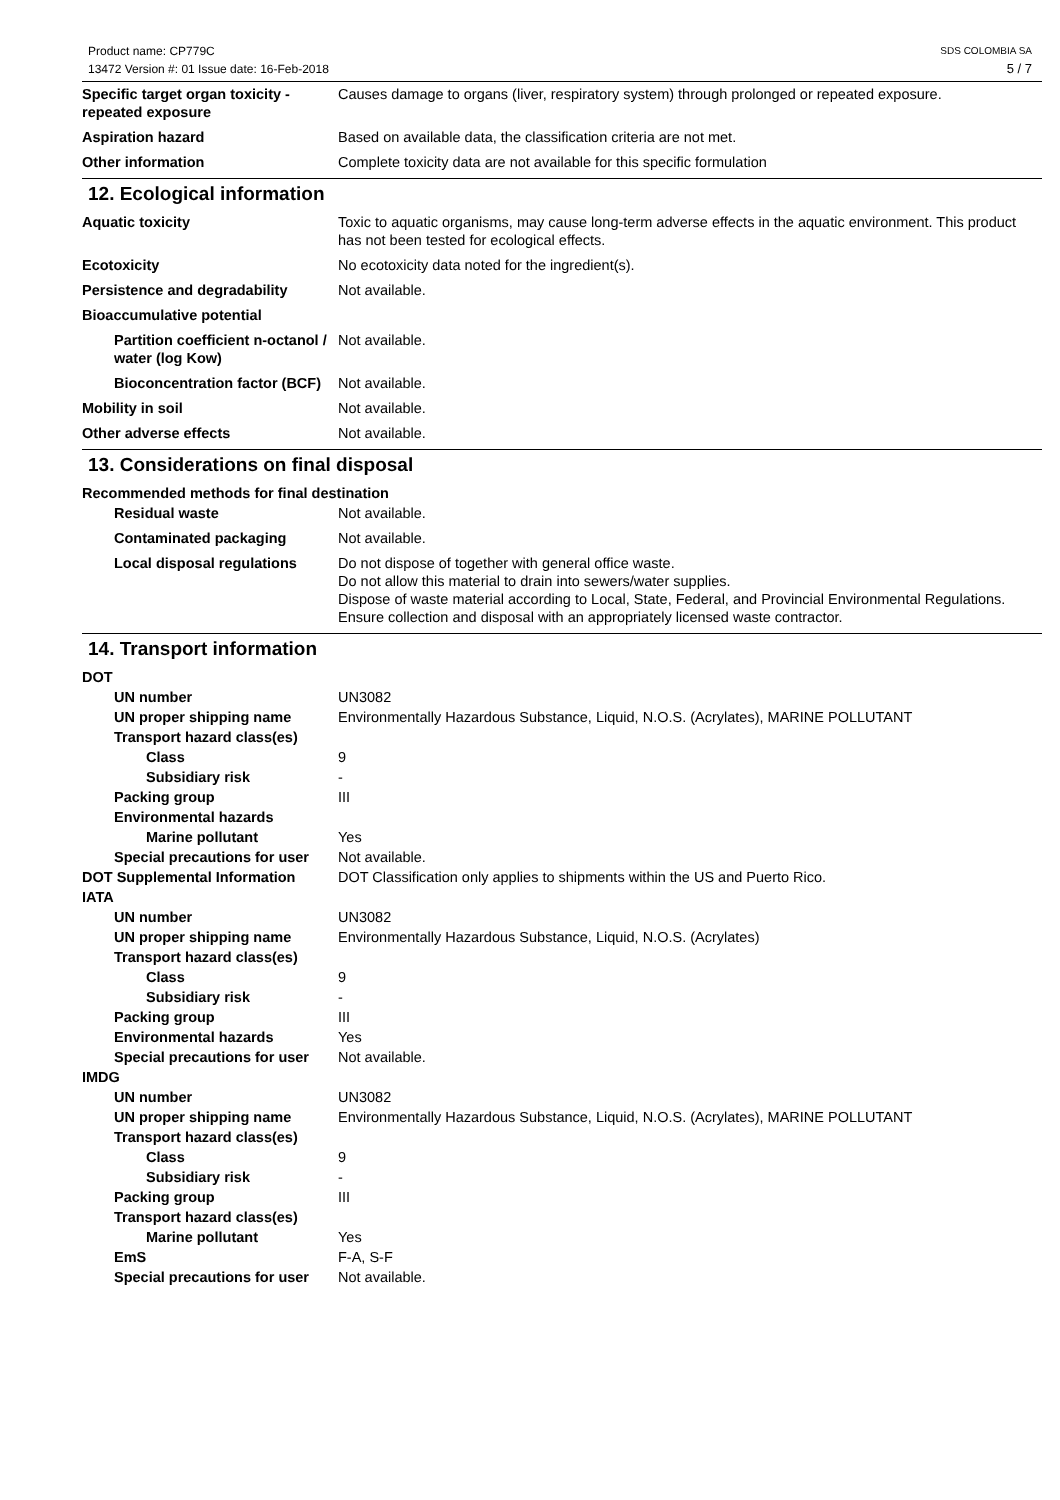Product name: CP779C
13472 Version #: 01 Issue date: 16-Feb-2018
SDS COLOMBIA SA
5 / 7
Specific target organ toxicity - repeated exposure
Causes damage to organs (liver, respiratory system) through prolonged or repeated exposure.
Aspiration hazard Based on available data, the classification criteria are not met.
Other information Complete toxicity data are not available for this specific formulation
12. Ecological information
Aquatic toxicity Toxic to aquatic organisms, may cause long-term adverse effects in the aquatic environment. This product has not been tested for ecological effects.
Ecotoxicity No ecotoxicity data noted for the ingredient(s).
Persistence and degradability Not available.
Bioaccumulative potential
Partition coefficient n-octanol / water (log Kow)
Not available.
Bioconcentration factor (BCF)
Not available.
Mobility in soil Not available.
Other adverse effects Not available.
13. Considerations on final disposal
Recommended methods for final destination
Residual waste Not available.
Contaminated packaging Not available.
Local disposal regulations
Do not dispose of together with general office waste.
Do not allow this material to drain into sewers/water supplies.
Dispose of waste material according to Local, State, Federal, and Provincial Environmental Regulations.
Ensure collection and disposal with an appropriately licensed waste contractor.
14. Transport information
DOT
UN number UN3082
UN proper shipping name Environmentally Hazardous Substance, Liquid, N.O.S. (Acrylates), MARINE POLLUTANT
Transport hazard class(es)
Class 9
Subsidiary risk -
Packing group III
Environmental hazards
Marine pollutant Yes
Special precautions for user
Not available.
DOT Supplemental Information DOT Classification only applies to shipments within the US and Puerto Rico.
IATA
UN number UN3082
UN proper shipping name Environmentally Hazardous Substance, Liquid, N.O.S. (Acrylates)
Transport hazard class(es)
Class 9
Subsidiary risk -
Packing group III
Environmental hazards Yes
Special precautions for user
Not available.
IMDG
UN number UN3082
UN proper shipping name Environmentally Hazardous Substance, Liquid, N.O.S. (Acrylates), MARINE POLLUTANT
Transport hazard class(es)
Class 9
Subsidiary risk -
Packing group III
Transport hazard class(es)
Marine pollutant Yes
EmS F-A, S-F
Special precautions for user
Not available.